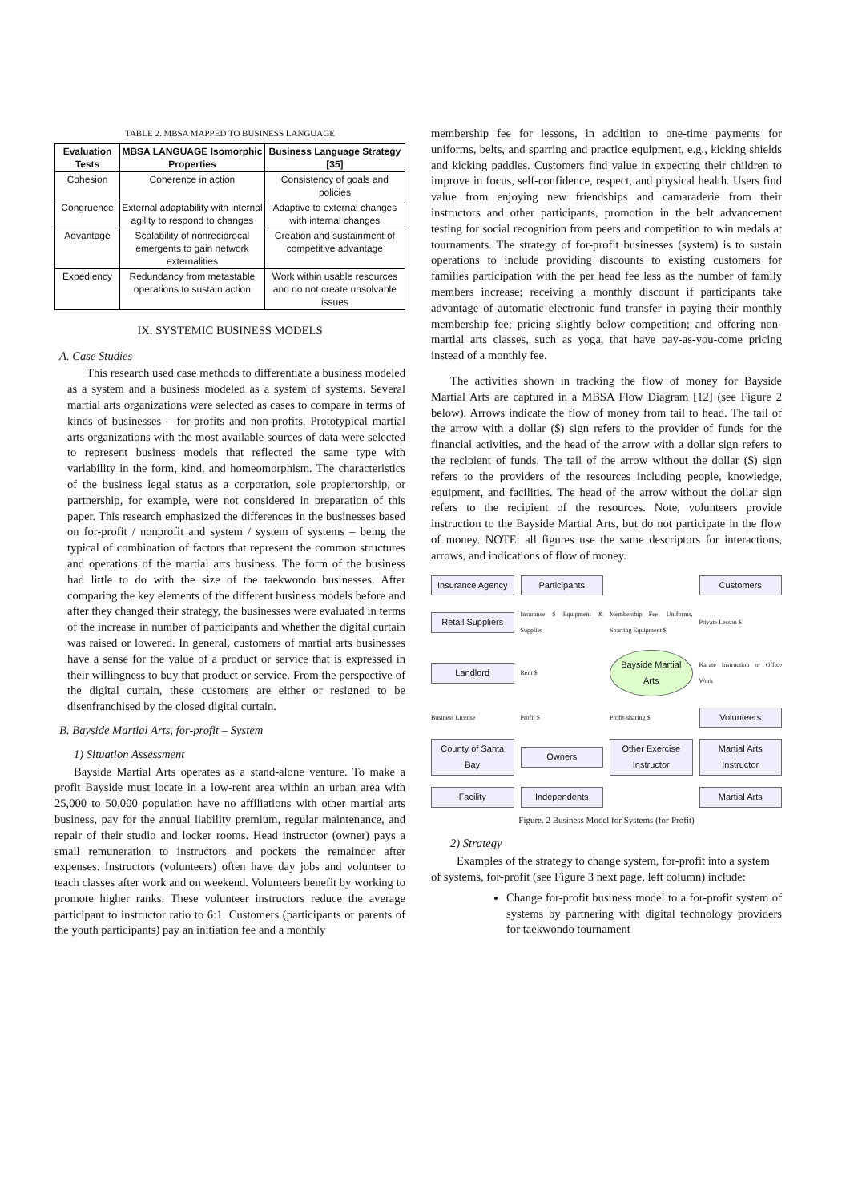TABLE 2. MBSA MAPPED TO BUSINESS LANGUAGE
| Evaluation Tests | MBSA LANGUAGE Isomorphic Properties | Business Language Strategy [35] |
| --- | --- | --- |
| Cohesion | Coherence in action | Consistency of goals and policies |
| Congruence | External adaptability with internal agility to respond to changes | Adaptive to external changes with internal changes |
| Advantage | Scalability of nonreciprocal emergents to gain network externalities | Creation and sustainment of competitive advantage |
| Expediency | Redundancy from metastable operations to sustain action | Work within usable resources and do not create unsolvable issues |
IX. SYSTEMIC BUSINESS MODELS
A. Case Studies
This research used case methods to differentiate a business modeled as a system and a business modeled as a system of systems. Several martial arts organizations were selected as cases to compare in terms of kinds of businesses – for-profits and non-profits. Prototypical martial arts organizations with the most available sources of data were selected to represent business models that reflected the same type with variability in the form, kind, and homeomorphism. The characteristics of the business legal status as a corporation, sole propiertorship, or partnership, for example, were not considered in preparation of this paper. This research emphasized the differences in the businesses based on for-profit / nonprofit and system / system of systems – being the typical of combination of factors that represent the common structures and operations of the martial arts business. The form of the business had little to do with the size of the taekwondo businesses. After comparing the key elements of the different business models before and after they changed their strategy, the businesses were evaluated in terms of the increase in number of participants and whether the digital curtain was raised or lowered. In general, customers of martial arts businesses have a sense for the value of a product or service that is expressed in their willingness to buy that product or service. From the perspective of the digital curtain, these customers are either or resigned to be disenfranchised by the closed digital curtain.
B. Bayside Martial Arts, for-profit – System
1) Situation Assessment
Bayside Martial Arts operates as a stand-alone venture. To make a profit Bayside must locate in a low-rent area within an urban area with 25,000 to 50,000 population have no affiliations with other martial arts business, pay for the annual liability premium, regular maintenance, and repair of their studio and locker rooms. Head instructor (owner) pays a small remuneration to instructors and pockets the remainder after expenses. Instructors (volunteers) often have day jobs and volunteer to teach classes after work and on weekend. Volunteers benefit by working to promote higher ranks. These volunteer instructors reduce the average participant to instructor ratio to 6:1. Customers (participants or parents of the youth participants) pay an initiation fee and a monthly
membership fee for lessons, in addition to one-time payments for uniforms, belts, and sparring and practice equipment, e.g., kicking shields and kicking paddles. Customers find value in expecting their children to improve in focus, self-confidence, respect, and physical health. Users find value from enjoying new friendships and camaraderie from their instructors and other participants, promotion in the belt advancement testing for social recognition from peers and competition to win medals at tournaments. The strategy of for-profit businesses (system) is to sustain operations to include providing discounts to existing customers for families participation with the per head fee less as the number of family members increase; receiving a monthly discount if participants take advantage of automatic electronic fund transfer in paying their monthly membership fee; pricing slightly below competition; and offering non-martial arts classes, such as yoga, that have pay-as-you-come pricing instead of a monthly fee.
The activities shown in tracking the flow of money for Bayside Martial Arts are captured in a MBSA Flow Diagram [12] (see Figure 2 below). Arrows indicate the flow of money from tail to head. The tail of the arrow with a dollar ($) sign refers to the provider of funds for the financial activities, and the head of the arrow with a dollar sign refers to the recipient of funds. The tail of the arrow without the dollar ($) sign refers to the providers of the resources including people, knowledge, equipment, and facilities. The head of the arrow without the dollar sign refers to the recipient of the resources. Note, volunteers provide instruction to the Bayside Martial Arts, but do not participate in the flow of money. NOTE: all figures use the same descriptors for interactions, arrows, and indications of flow of money.
Insurance Agency
Participants
Customers
Retail Suppliers
Insurance $ Equipment & Supplies
Membership Fee, Uniforms, Sparring Equipment $
Private Lesson $
Landlord
Rent $
Bayside Martial Arts
Karate Instruction or Office Work
Business License
Profit $
Profit-sharing $
Volunteers
County of Santa Bay
Owners
Other Exercise Instructor
Martial Arts Instructor
Facility
Independents
Martial Arts
Figure. 2 Business Model for Systems (for-Profit)
2) Strategy
Examples of the strategy to change system, for-profit into a system of systems, for-profit (see Figure 3 next page, left column) include:
Change for-profit business model to a for-profit system of systems by partnering with digital technology providers for taekwondo tournament